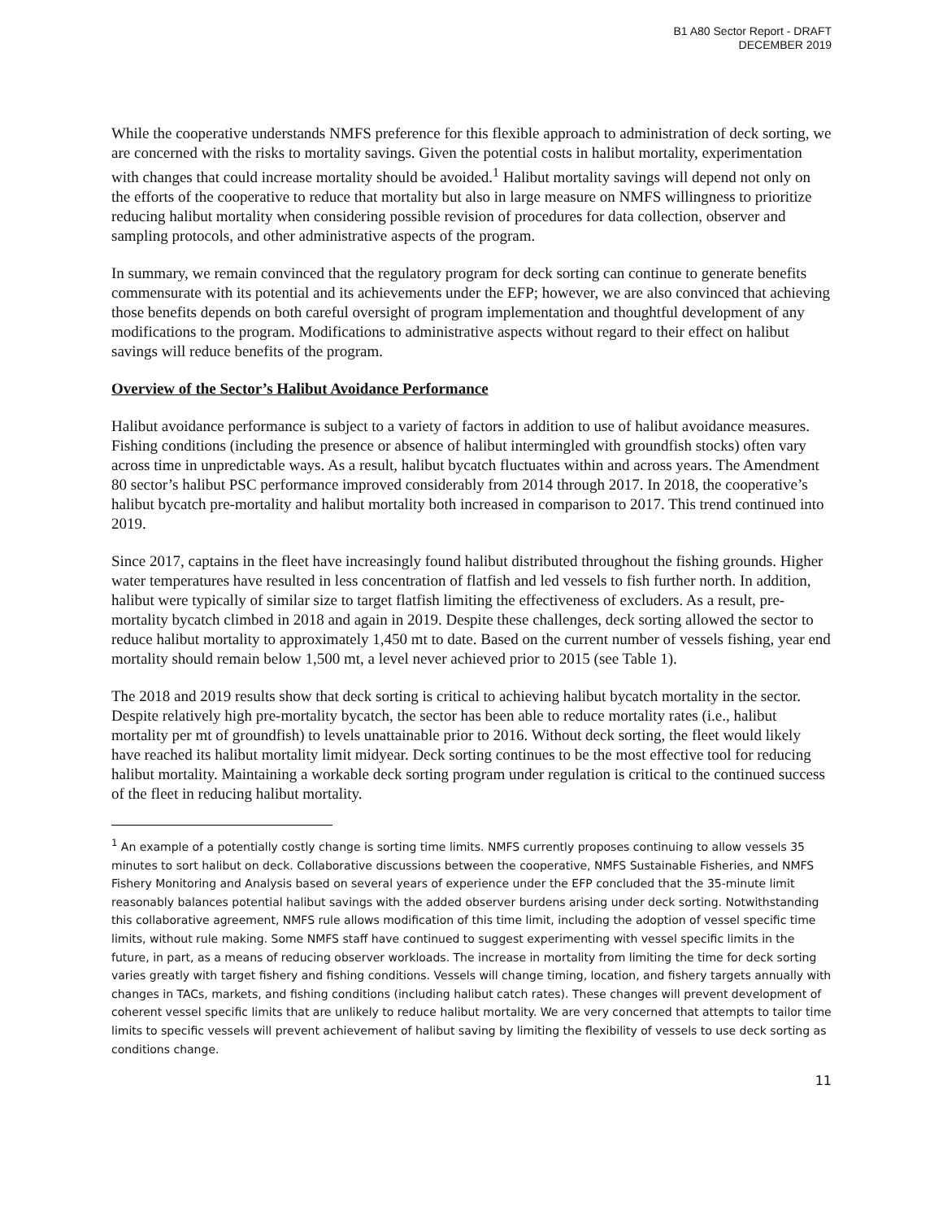B1 A80 Sector Report - DRAFT
DECEMBER 2019
While the cooperative understands NMFS preference for this flexible approach to administration of deck sorting, we are concerned with the risks to mortality savings. Given the potential costs in halibut mortality, experimentation with changes that could increase mortality should be avoided.<sup>1</sup> Halibut mortality savings will depend not only on the efforts of the cooperative to reduce that mortality but also in large measure on NMFS willingness to prioritize reducing halibut mortality when considering possible revision of procedures for data collection, observer and sampling protocols, and other administrative aspects of the program.
In summary, we remain convinced that the regulatory program for deck sorting can continue to generate benefits commensurate with its potential and its achievements under the EFP; however, we are also convinced that achieving those benefits depends on both careful oversight of program implementation and thoughtful development of any modifications to the program. Modifications to administrative aspects without regard to their effect on halibut savings will reduce benefits of the program.
Overview of the Sector’s Halibut Avoidance Performance
Halibut avoidance performance is subject to a variety of factors in addition to use of halibut avoidance measures. Fishing conditions (including the presence or absence of halibut intermingled with groundfish stocks) often vary across time in unpredictable ways. As a result, halibut bycatch fluctuates within and across years. The Amendment 80 sector’s halibut PSC performance improved considerably from 2014 through 2017. In 2018, the cooperative’s halibut bycatch pre-mortality and halibut mortality both increased in comparison to 2017. This trend continued into 2019.
Since 2017, captains in the fleet have increasingly found halibut distributed throughout the fishing grounds. Higher water temperatures have resulted in less concentration of flatfish and led vessels to fish further north. In addition, halibut were typically of similar size to target flatfish limiting the effectiveness of excluders. As a result, pre-mortality bycatch climbed in 2018 and again in 2019. Despite these challenges, deck sorting allowed the sector to reduce halibut mortality to approximately 1,450 mt to date. Based on the current number of vessels fishing, year end mortality should remain below 1,500 mt, a level never achieved prior to 2015 (see Table 1).
The 2018 and 2019 results show that deck sorting is critical to achieving halibut bycatch mortality in the sector. Despite relatively high pre-mortality bycatch, the sector has been able to reduce mortality rates (i.e., halibut mortality per mt of groundfish) to levels unattainable prior to 2016. Without deck sorting, the fleet would likely have reached its halibut mortality limit midyear. Deck sorting continues to be the most effective tool for reducing halibut mortality. Maintaining a workable deck sorting program under regulation is critical to the continued success of the fleet in reducing halibut mortality.
<sup>1</sup> An example of a potentially costly change is sorting time limits. NMFS currently proposes continuing to allow vessels 35 minutes to sort halibut on deck. Collaborative discussions between the cooperative, NMFS Sustainable Fisheries, and NMFS Fishery Monitoring and Analysis based on several years of experience under the EFP concluded that the 35-minute limit reasonably balances potential halibut savings with the added observer burdens arising under deck sorting. Notwithstanding this collaborative agreement, NMFS rule allows modification of this time limit, including the adoption of vessel specific time limits, without rule making. Some NMFS staff have continued to suggest experimenting with vessel specific limits in the future, in part, as a means of reducing observer workloads. The increase in mortality from limiting the time for deck sorting varies greatly with target fishery and fishing conditions. Vessels will change timing, location, and fishery targets annually with changes in TACs, markets, and fishing conditions (including halibut catch rates). These changes will prevent development of coherent vessel specific limits that are unlikely to reduce halibut mortality. We are very concerned that attempts to tailor time limits to specific vessels will prevent achievement of halibut saving by limiting the flexibility of vessels to use deck sorting as conditions change.
11